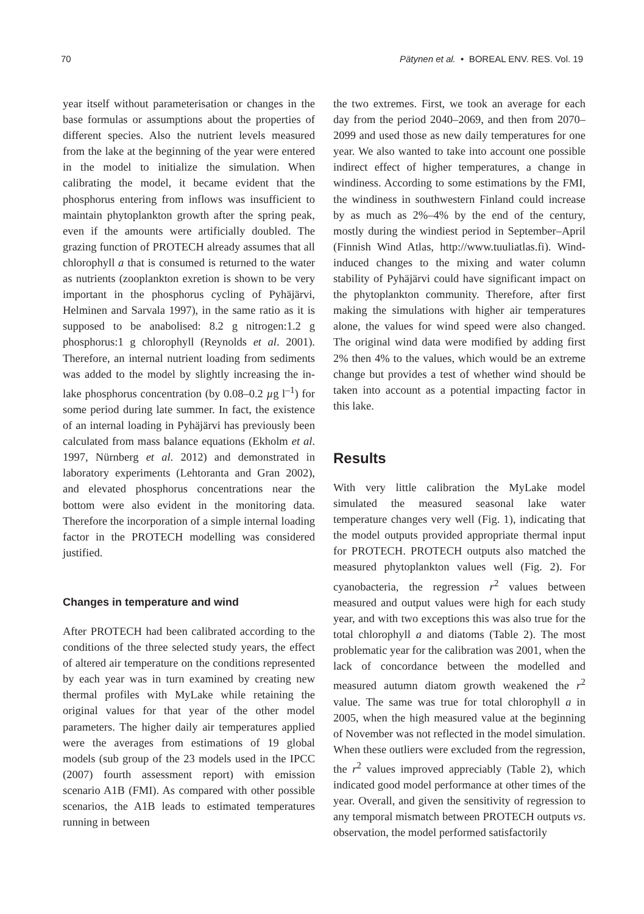70 Pätynen et al. • BOREAL ENV. RES. Vol. 19
year itself without parameterisation or changes in the base formulas or assumptions about the properties of different species. Also the nutrient levels measured from the lake at the beginning of the year were entered in the model to initialize the simulation. When calibrating the model, it became evident that the phosphorus entering from inflows was insufficient to maintain phytoplankton growth after the spring peak, even if the amounts were artificially doubled. The grazing function of PROTECH already assumes that all chlorophyll a that is consumed is returned to the water as nutrients (zooplankton exretion is shown to be very important in the phosphorus cycling of Pyhäjärvi, Helminen and Sarvala 1997), in the same ratio as it is supposed to be anabolised: 8.2 g nitrogen:1.2 g phosphorus:1 g chlorophyll (Reynolds et al. 2001). Therefore, an internal nutrient loading from sediments was added to the model by slightly increasing the in-lake phosphorus concentration (by 0.08–0.2 µg l<sup>–1</sup>) for some period during late summer. In fact, the existence of an internal loading in Pyhäjärvi has previously been calculated from mass balance equations (Ekholm et al. 1997, Nürnberg et al. 2012) and demonstrated in laboratory experiments (Lehtoranta and Gran 2002), and elevated phosphorus concentrations near the bottom were also evident in the monitoring data. Therefore the incorporation of a simple internal loading factor in the PROTECH modelling was considered justified.
Changes in temperature and wind
After PROTECH had been calibrated according to the conditions of the three selected study years, the effect of altered air temperature on the conditions represented by each year was in turn examined by creating new thermal profiles with MyLake while retaining the original values for that year of the other model parameters. The higher daily air temperatures applied were the averages from estimations of 19 global models (sub group of the 23 models used in the IPCC (2007) fourth assessment report) with emission scenario A1B (FMI). As compared with other possible scenarios, the A1B leads to estimated temperatures running in between
the two extremes. First, we took an average for each day from the period 2040–2069, and then from 2070–2099 and used those as new daily temperatures for one year. We also wanted to take into account one possible indirect effect of higher temperatures, a change in windiness. According to some estimations by the FMI, the windiness in southwestern Finland could increase by as much as 2%–4% by the end of the century, mostly during the windiest period in September–April (Finnish Wind Atlas, http://www.tuuliatlas.fi). Wind-induced changes to the mixing and water column stability of Pyhäjärvi could have significant impact on the phytoplankton community. Therefore, after first making the simulations with higher air temperatures alone, the values for wind speed were also changed. The original wind data were modified by adding first 2% then 4% to the values, which would be an extreme change but provides a test of whether wind should be taken into account as a potential impacting factor in this lake.
Results
With very little calibration the MyLake model simulated the measured seasonal lake water temperature changes very well (Fig. 1), indicating that the model outputs provided appropriate thermal input for PROTECH. PROTECH outputs also matched the measured phytoplankton values well (Fig. 2). For cyanobacteria, the regression r<sup>2</sup> values between measured and output values were high for each study year, and with two exceptions this was also true for the total chlorophyll a and diatoms (Table 2). The most problematic year for the calibration was 2001, when the lack of concordance between the modelled and measured autumn diatom growth weakened the r<sup>2</sup> value. The same was true for total chlorophyll a in 2005, when the high measured value at the beginning of November was not reflected in the model simulation. When these outliers were excluded from the regression, the r<sup>2</sup> values improved appreciably (Table 2), which indicated good model performance at other times of the year. Overall, and given the sensitivity of regression to any temporal mismatch between PROTECH outputs vs. observation, the model performed satisfactorily